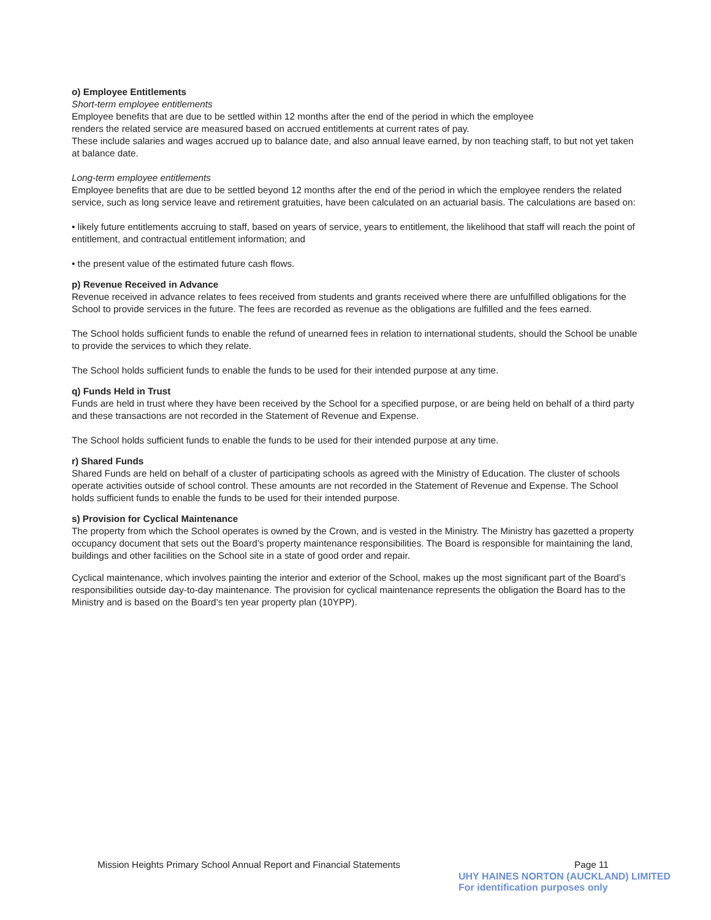o) Employee Entitlements
Short-term employee entitlements
Employee benefits that are due to be settled within 12 months after the end of the period in which the employee
renders the related service are measured based on accrued entitlements at current rates of pay.
These include salaries and wages accrued up to balance date, and also annual leave earned, by non teaching staff, to but not yet taken at balance date.
Long-term employee entitlements
Employee benefits that are due to be settled beyond 12 months after the end of the period in which the employee renders the related service, such as long service leave and retirement gratuities, have been calculated on an actuarial basis. The calculations are based on:
• likely future entitlements accruing to staff, based on years of service, years to entitlement, the likelihood that staff will reach the point of entitlement, and contractual entitlement information; and
• the present value of the estimated future cash flows.
p) Revenue Received in Advance
Revenue received in advance relates to fees received from students and grants received where there are unfulfilled obligations for the School to provide services in the future. The fees are recorded as revenue as the obligations are fulfilled and the fees earned.
The School holds sufficient funds to enable the refund of unearned fees in relation to international students, should the School be unable to provide the services to which they relate.
The School holds sufficient funds to enable the funds to be used for their intended purpose at any time.
q) Funds Held in Trust
Funds are held in trust where they have been received by the School for a specified purpose, or are being held on behalf of a third party and these transactions are not recorded in the Statement of Revenue and Expense.
The School holds sufficient funds to enable the funds to be used for their intended purpose at any time.
r) Shared Funds
Shared Funds are held on behalf of a cluster of participating schools as agreed with the Ministry of Education. The cluster of schools operate activities outside of school control. These amounts are not recorded in the Statement of Revenue and Expense. The School holds sufficient funds to enable the funds to be used for their intended purpose.
s) Provision for Cyclical Maintenance
The property from which the School operates is owned by the Crown, and is vested in the Ministry. The Ministry has gazetted a property occupancy document that sets out the Board’s property maintenance responsibilities. The Board is responsible for maintaining the land, buildings and other facilities on the School site in a state of good order and repair.
Cyclical maintenance, which involves painting the interior and exterior of the School, makes up the most significant part of the Board’s responsibilities outside day-to-day maintenance. The provision for cyclical maintenance represents the obligation the Board has to the Ministry and is based on the Board’s ten year property plan (10YPP).
Mission Heights Primary School Annual Report and Financial Statements Page 11
UHY HAINES NORTON (AUCKLAND) LIMITED
For identification purposes only